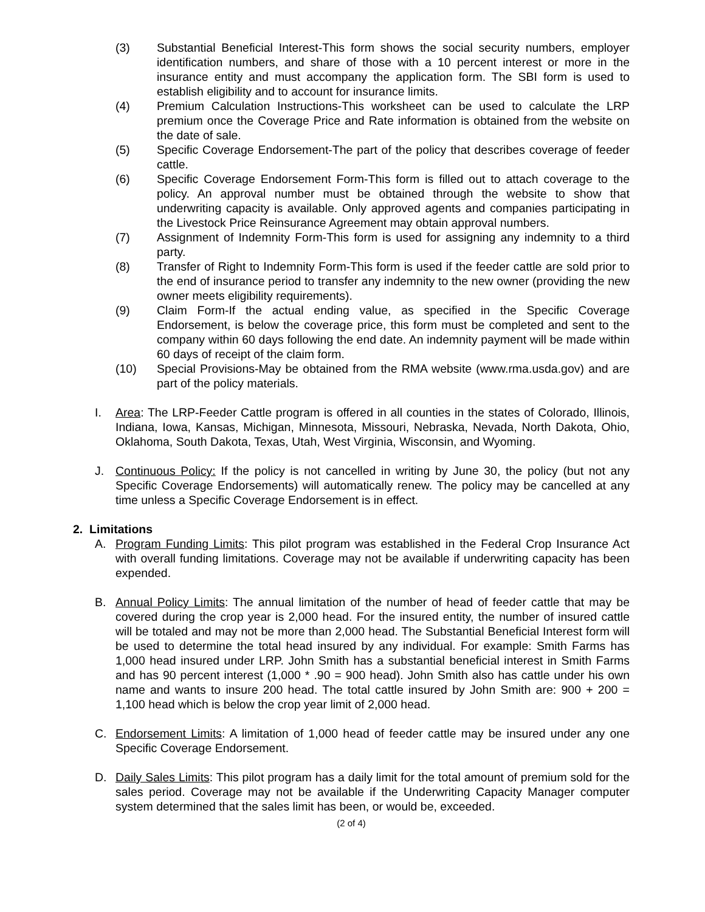(3) Substantial Beneficial Interest-This form shows the social security numbers, employer identification numbers, and share of those with a 10 percent interest or more in the insurance entity and must accompany the application form. The SBI form is used to establish eligibility and to account for insurance limits.
(4) Premium Calculation Instructions-This worksheet can be used to calculate the LRP premium once the Coverage Price and Rate information is obtained from the website on the date of sale.
(5) Specific Coverage Endorsement-The part of the policy that describes coverage of feeder cattle.
(6) Specific Coverage Endorsement Form-This form is filled out to attach coverage to the policy. An approval number must be obtained through the website to show that underwriting capacity is available. Only approved agents and companies participating in the Livestock Price Reinsurance Agreement may obtain approval numbers.
(7) Assignment of Indemnity Form-This form is used for assigning any indemnity to a third party.
(8) Transfer of Right to Indemnity Form-This form is used if the feeder cattle are sold prior to the end of insurance period to transfer any indemnity to the new owner (providing the new owner meets eligibility requirements).
(9) Claim Form-If the actual ending value, as specified in the Specific Coverage Endorsement, is below the coverage price, this form must be completed and sent to the company within 60 days following the end date. An indemnity payment will be made within 60 days of receipt of the claim form.
(10) Special Provisions-May be obtained from the RMA website (www.rma.usda.gov) and are part of the policy materials.
I. Area: The LRP-Feeder Cattle program is offered in all counties in the states of Colorado, Illinois, Indiana, Iowa, Kansas, Michigan, Minnesota, Missouri, Nebraska, Nevada, North Dakota, Ohio, Oklahoma, South Dakota, Texas, Utah, West Virginia, Wisconsin, and Wyoming.
J. Continuous Policy: If the policy is not cancelled in writing by June 30, the policy (but not any Specific Coverage Endorsements) will automatically renew. The policy may be cancelled at any time unless a Specific Coverage Endorsement is in effect.
2. Limitations
A. Program Funding Limits: This pilot program was established in the Federal Crop Insurance Act with overall funding limitations. Coverage may not be available if underwriting capacity has been expended.
B. Annual Policy Limits: The annual limitation of the number of head of feeder cattle that may be covered during the crop year is 2,000 head. For the insured entity, the number of insured cattle will be totaled and may not be more than 2,000 head. The Substantial Beneficial Interest form will be used to determine the total head insured by any individual. For example: Smith Farms has 1,000 head insured under LRP. John Smith has a substantial beneficial interest in Smith Farms and has 90 percent interest (1,000 * .90 = 900 head). John Smith also has cattle under his own name and wants to insure 200 head. The total cattle insured by John Smith are: 900 + 200 = 1,100 head which is below the crop year limit of 2,000 head.
C. Endorsement Limits: A limitation of 1,000 head of feeder cattle may be insured under any one Specific Coverage Endorsement.
D. Daily Sales Limits: This pilot program has a daily limit for the total amount of premium sold for the sales period. Coverage may not be available if the Underwriting Capacity Manager computer system determined that the sales limit has been, or would be, exceeded.
(2 of 4)